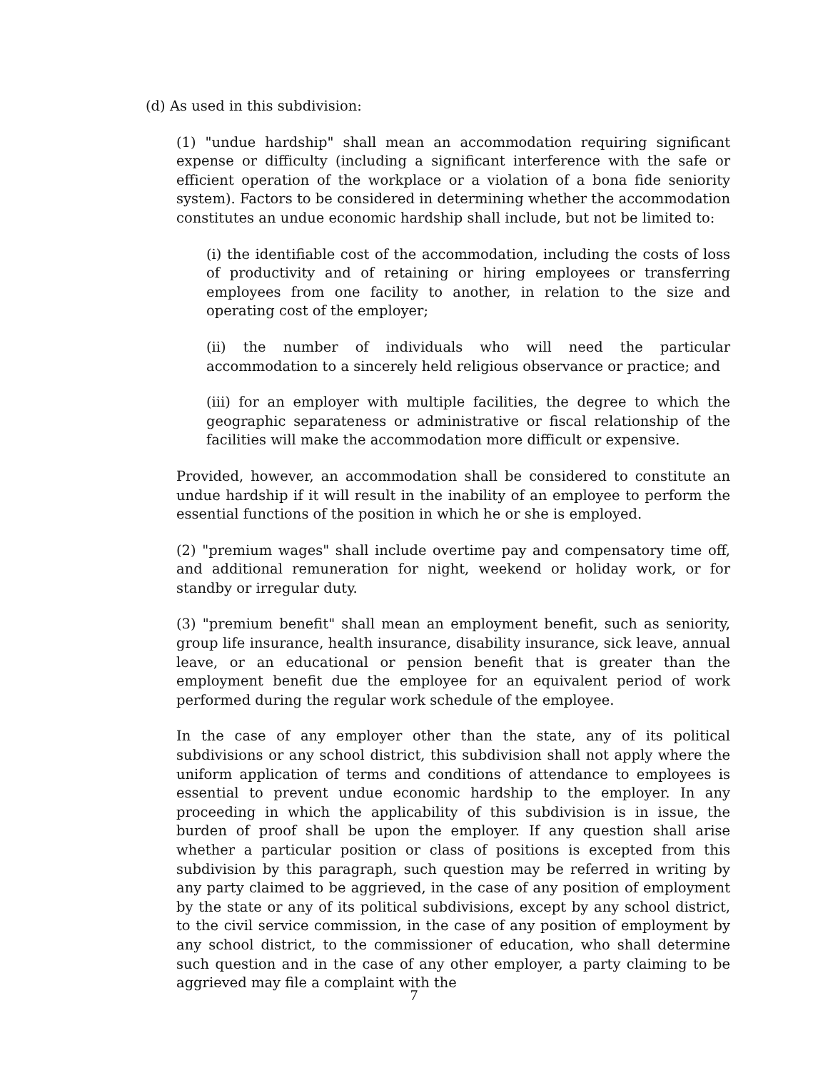(d) As used in this subdivision:
(1) "undue hardship" shall mean an accommodation requiring significant expense or difficulty (including a significant interference with the safe or efficient operation of the workplace or a violation of a bona fide seniority system). Factors to be considered in determining whether the accommodation constitutes an undue economic hardship shall include, but not be limited to:
(i) the identifiable cost of the accommodation, including the costs of loss of productivity and of retaining or hiring employees or transferring employees from one facility to another, in relation to the size and operating cost of the employer;
(ii) the number of individuals who will need the particular accommodation to a sincerely held religious observance or practice; and
(iii) for an employer with multiple facilities, the degree to which the geographic separateness or administrative or fiscal relationship of the facilities will make the accommodation more difficult or expensive.
Provided, however, an accommodation shall be considered to constitute an undue hardship if it will result in the inability of an employee to perform the essential functions of the position in which he or she is employed.
(2) "premium wages" shall include overtime pay and compensatory time off, and additional remuneration for night, weekend or holiday work, or for standby or irregular duty.
(3) "premium benefit" shall mean an employment benefit, such as seniority, group life insurance, health insurance, disability insurance, sick leave, annual leave, or an educational or pension benefit that is greater than the employment benefit due the employee for an equivalent period of work performed during the regular work schedule of the employee.
In the case of any employer other than the state, any of its political subdivisions or any school district, this subdivision shall not apply where the uniform application of terms and conditions of attendance to employees is essential to prevent undue economic hardship to the employer. In any proceeding in which the applicability of this subdivision is in issue, the burden of proof shall be upon the employer. If any question shall arise whether a particular position or class of positions is excepted from this subdivision by this paragraph, such question may be referred in writing by any party claimed to be aggrieved, in the case of any position of employment by the state or any of its political subdivisions, except by any school district, to the civil service commission, in the case of any position of employment by any school district, to the commissioner of education, who shall determine such question and in the case of any other employer, a party claiming to be aggrieved may file a complaint with the
7